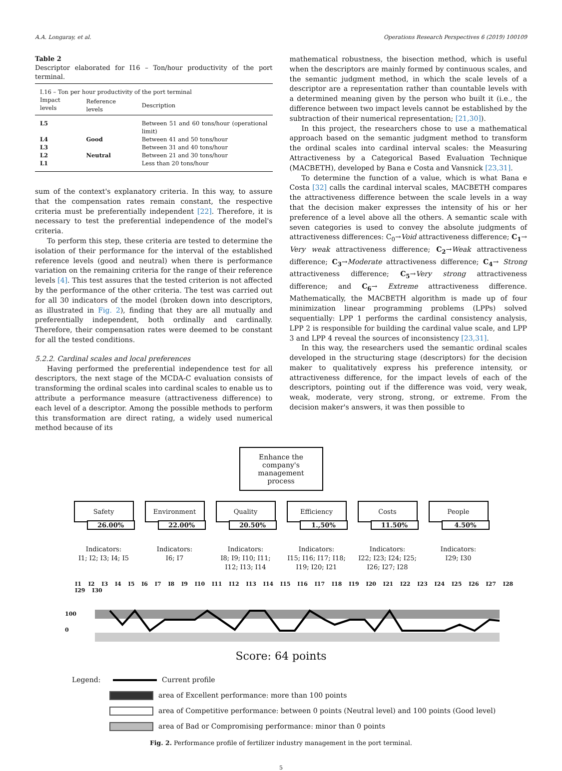A.A. Longaray, et al. Operations Research Perspectives 6 (2019) 100109
Table 2
Descriptor elaborated for I16 – Ton/hour productivity of the port terminal.
| I.16 – Ton per hour productivity of the port terminal | | |
| --- | --- | --- |
| Impact levels | Reference levels | Description |
| L5 | | Between 51 and 60 tons/hour (operational limit) |
| L4 | Good | Between 41 and 50 tons/hour |
| L3 | | Between 31 and 40 tons/hour |
| L2 | Neutral | Between 21 and 30 tons/hour |
| L1 | | Less than 20 tons/hour |
sum of the context's explanatory criteria. In this way, to assure that the compensation rates remain constant, the respective criteria must be preferentially independent [22]. Therefore, it is necessary to test the preferential independence of the model's criteria.
To perform this step, these criteria are tested to determine the isolation of their performance for the interval of the established reference levels (good and neutral) when there is performance variation on the remaining criteria for the range of their reference levels [4]. This test assures that the tested criterion is not affected by the performance of the other criteria. The test was carried out for all 30 indicators of the model (broken down into descriptors, as illustrated in Fig. 2), finding that they are all mutually and preferentially independent, both ordinally and cardinally. Therefore, their compensation rates were deemed to be constant for all the tested conditions.
5.2.2. Cardinal scales and local preferences
Having performed the preferential independence test for all descriptors, the next stage of the MCDA-C evaluation consists of transforming the ordinal scales into cardinal scales to enable us to attribute a performance measure (attractiveness difference) to each level of a descriptor. Among the possible methods to perform this transformation are direct rating, a widely used numerical method because of its
mathematical robustness, the bisection method, which is useful when the descriptors are mainly formed by continuous scales, and the semantic judgment method, in which the scale levels of a descriptor are a representation rather than countable levels with a determined meaning given by the person who built it (i.e., the difference between two impact levels cannot be established by the subtraction of their numerical representation; [21,30]).
In this project, the researchers chose to use a mathematical approach based on the semantic judgment method to transform the ordinal scales into cardinal interval scales: the Measuring Attractiveness by a Categorical Based Evaluation Technique (MACBETH), developed by Bana e Costa and Vansnick [23,31].
To determine the function of a value, which is what Bana e Costa [32] calls the cardinal interval scales, MACBETH compares the attractiveness difference between the scale levels in a way that the decision maker expresses the intensity of his or her preference of a level above all the others. A semantic scale with seven categories is used to convey the absolute judgments of attractiveness differences: C<sub>0</sub>→Void attractiveness difference; C<sub>1</sub>→ Very weak attractiveness difference; C<sub>2</sub>→Weak attractiveness difference; C<sub>3</sub>→Moderate attractiveness difference; C<sub>4</sub>→ Strong attractiveness difference; C<sub>5</sub>→Very strong attractiveness difference; and C<sub>6</sub>→ Extreme attractiveness difference. Mathematically, the MACBETH algorithm is made up of four minimization linear programming problems (LPPs) solved sequentially: LPP 1 performs the cardinal consistency analysis, LPP 2 is responsible for building the cardinal value scale, and LPP 3 and LPP 4 reveal the sources of inconsistency [23,31].
In this way, the researchers used the semantic ordinal scales developed in the structuring stage (descriptors) for the decision maker to qualitatively express his preference intensity, or attractiveness difference, for the impact levels of each of the descriptors, pointing out if the difference was void, very weak, weak, moderate, very strong, strong, or extreme. From the decision maker's answers, it was then possible to
Enhance the company's management process
Safety
26.00%
Indicators:
I1; I2; I3; I4; I5
Environment
22.00%
Indicators:
I6; I7
Quality
20.50%
Indicators:
I8; I9; I10; I11; I12; I13; I14
Efficiency
1.,50%
Indicators:
I15; I16; I17; I18; I19; I20; I21
Costs
11.50%
Indicators:
I22; I23; I24; I25; I26; I27; I28
People
4.50%
Indicators:
I29; I30
I1 I2 I3 I4 I5 I6 I7 I8 I9 I10 I11 I12 I13 I14 I15 I16 I17 I18 I19 I20 I21 I22 I23 I24 I25 I26 I27 I28 I29 I30
100
0
Score: 64 points
Legend: Current profile
area of Excellent performance: more than 100 points
area of Competitive performance: between 0 points (Neutral level) and 100 points (Good level)
area of Bad or Compromising performance: minor than 0 points
Fig. 2. Performance profile of fertilizer industry management in the port terminal.
5